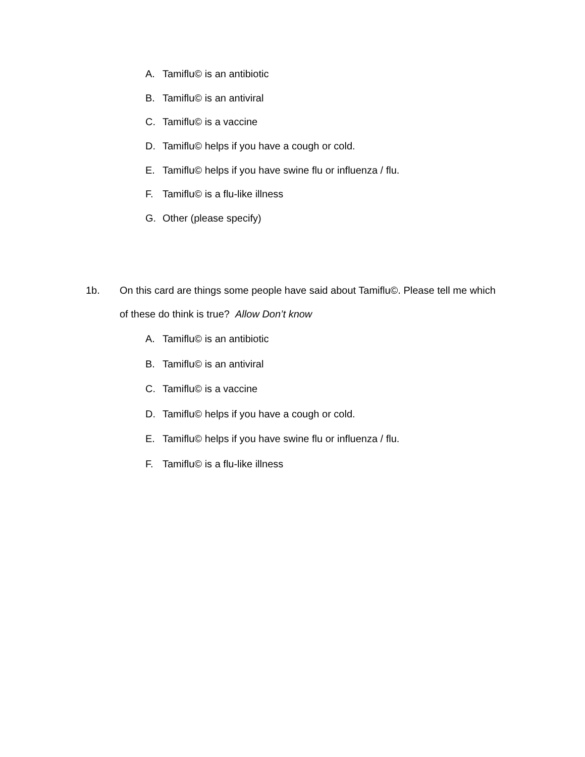A. Tamiflu© is an antibiotic
B. Tamiflu© is an antiviral
C. Tamiflu© is a vaccine
D. Tamiflu© helps if you have a cough or cold.
E. Tamiflu© helps if you have swine flu or influenza / flu.
F. Tamiflu© is a flu-like illness
G. Other (please specify)
1b.
On this card are things some people have said about Tamiflu©. Please tell me which of these do think is true? Allow Don’t know
A. Tamiflu© is an antibiotic
B. Tamiflu© is an antiviral
C. Tamiflu© is a vaccine
D. Tamiflu© helps if you have a cough or cold.
E. Tamiflu© helps if you have swine flu or influenza / flu.
F. Tamiflu© is a flu-like illness